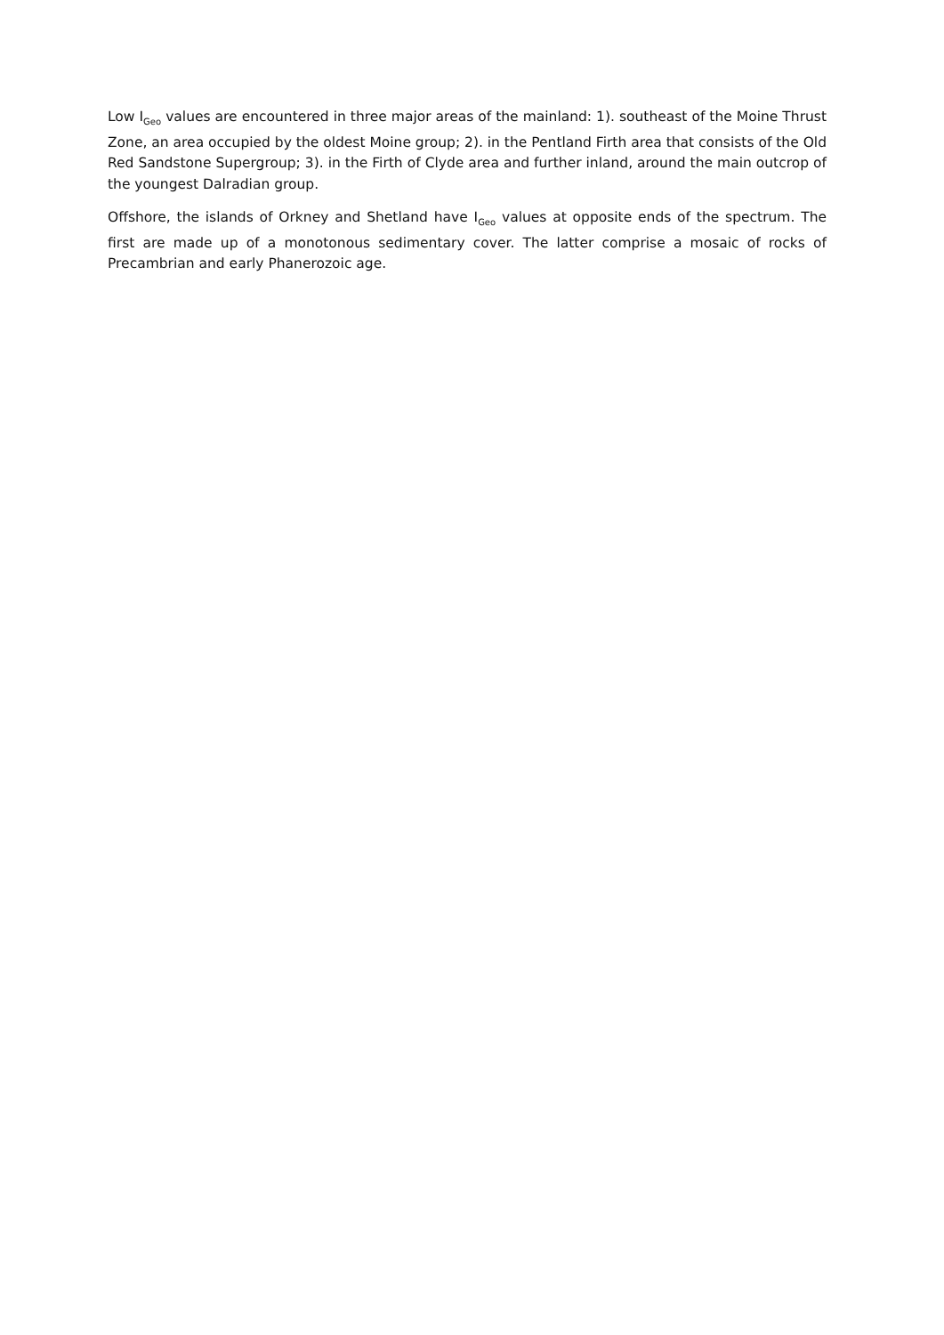Low I<sub>Geo</sub> values are encountered in three major areas of the mainland: 1). southeast of the Moine Thrust Zone, an area occupied by the oldest Moine group; 2). in the Pentland Firth area that consists of the Old Red Sandstone Supergroup; 3). in the Firth of Clyde area and further inland, around the main outcrop of the youngest Dalradian group.
Offshore, the islands of Orkney and Shetland have I<sub>Geo</sub> values at opposite ends of the spectrum. The first are made up of a monotonous sedimentary cover. The latter comprise a mosaic of rocks of Precambrian and early Phanerozoic age.